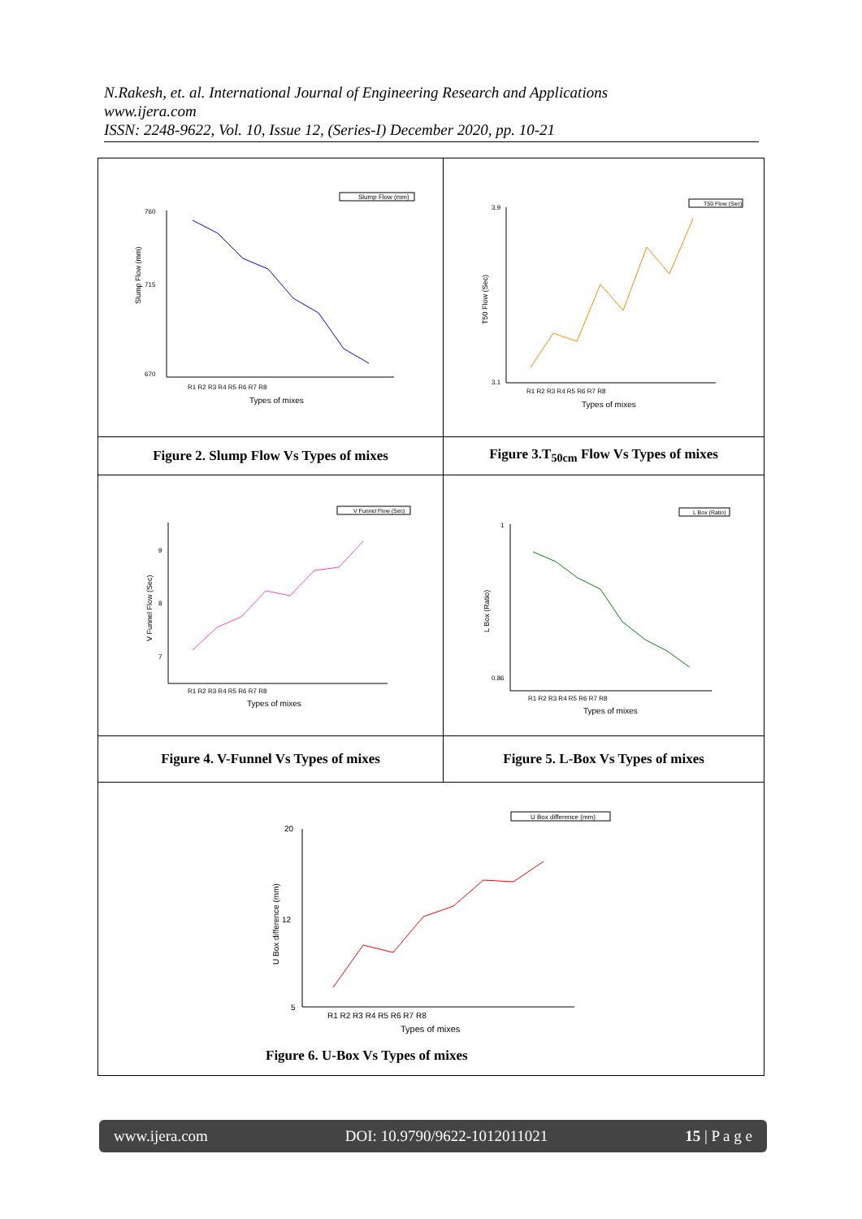N.Rakesh, et. al. International Journal of Engineering Research and Applications
www.ijera.com
ISSN: 2248-9622, Vol. 10, Issue 12, (Series-I) December 2020, pp. 10-21
| Slump Flow (mm) 760 670 715 Slump Flow (mm) R1 R2 R3 R4 R5 R6 R7 R8 Types of mixes | T50 Flow (Sec) 3.9 3.1 T50 Flow (Sec) R1 R2 R3 R4 R5 R6 R7 R8 Types of mixes |
| Figure 2. Slump Flow Vs Types of mixes | Figure 3.T<sub>50cm</sub> Flow Vs Types of mixes |
| V Funnel Flow (Sec) 9 8 7 V Funnel Flow (Sec) R1 R2 R3 R4 R5 R6 R7 R8 Types of mixes | L Box (Ratio) 1 0.86 L Box (Ratio) R1 R2 R3 R4 R5 R6 R7 R8 Types of mixes |
| Figure 4. V-Funnel Vs Types of mixes | Figure 5. L-Box Vs Types of mixes |
| U Box difference (mm) 20 5 12 U Box difference (mm) R1 R2 R3 R4 R5 R6 R7 R8 Types of mixes Figure 6. U-Box Vs Types of mixes | |
www.ijera.com DOI: 10.9790/9622-1012011021 15 | P a g e